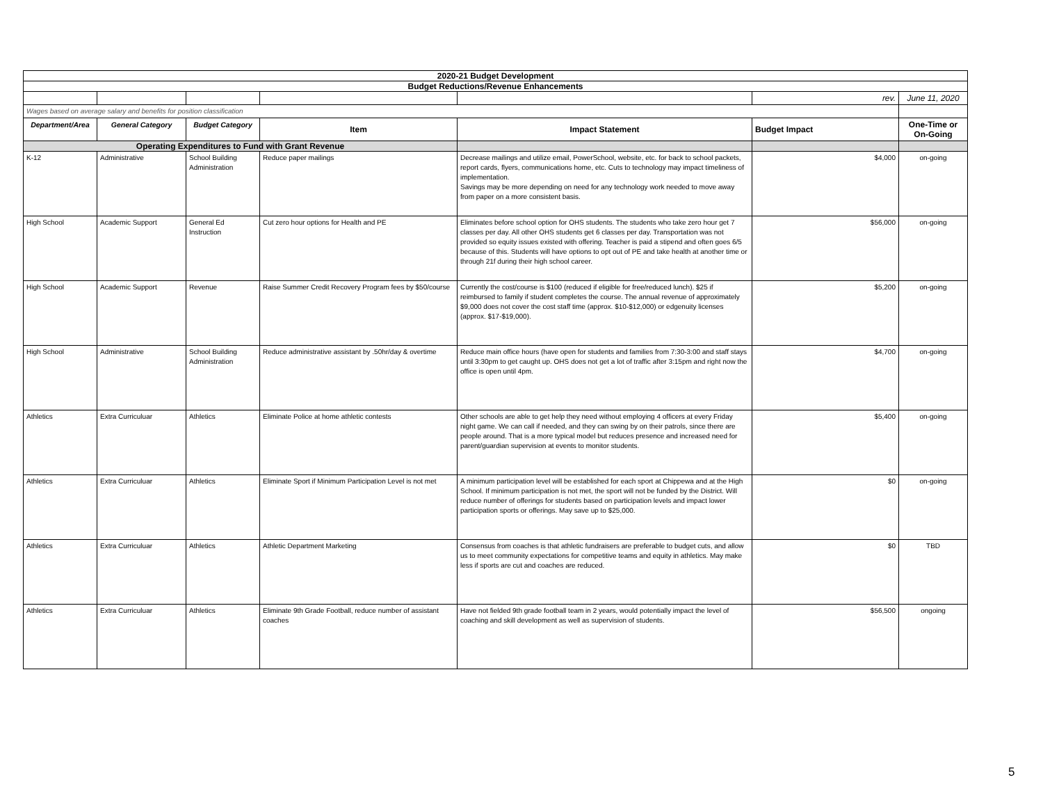| 2020-21 Budget Development | | | | | | |
| Budget Reductions/Revenue Enhancements | | | | | | |
| | | | | | rev. | June 11, 2020 |
| Wages based on average salary and benefits for position classification | | | | | | |
| Department/Area | General Category | Budget Category | Item | Impact Statement | Budget Impact | One-Time or On-Going |
| Operating Expenditures to Fund with Grant Revenue | | | | | | |
| K-12 | Administrative | School Building Administration | Reduce paper mailings | Decrease mailings and utilize email, PowerSchool, website, etc. for back to school packets, report cards, flyers, communications home, etc. Cuts to technology may impact timeliness of implementation. Savings may be more depending on need for any technology work needed to move away from paper on a more consistent basis. | $4,000 | on-going |
| High School | Academic Support | General Ed Instruction | Cut zero hour options for Health and PE | Eliminates before school option for OHS students. The students who take zero hour get 7 classes per day. All other OHS students get 6 classes per day. Transportation was not provided so equity issues existed with offering. Teacher is paid a stipend and often goes 6/5 because of this. Students will have options to opt out of PE and take health at another time or through 21f during their high school career. | $56,000 | on-going |
| High School | Academic Support | Revenue | Raise Summer Credit Recovery Program fees by $50/course | Currently the cost/course is $100 (reduced if eligible for free/reduced lunch). $25 if reimbursed to family if student completes the course. The annual revenue of approximately $9,000 does not cover the cost staff time (approx. $10-$12,000) or edgenuity licenses (approx. $17-$19,000). | $5,200 | on-going |
| High School | Administrative | School Building Administration | Reduce administrative assistant by .50hr/day & overtime | Reduce main office hours (have open for students and families from 7:30-3:00 and staff stays until 3:30pm to get caught up. OHS does not get a lot of traffic after 3:15pm and right now the office is open until 4pm. | $4,700 | on-going |
| Athletics | Extra Curriculuar | Athletics | Eliminate Police at home athletic contests | Other schools are able to get help they need without employing 4 officers at every Friday night game. We can call if needed, and they can swing by on their patrols, since there are people around. That is a more typical model but reduces presence and increased need for parent/guardian supervision at events to monitor students. | $5,400 | on-going |
| Athletics | Extra Curriculuar | Athletics | Eliminate Sport if Minimum Participation Level is not met | A minimum participation level will be established for each sport at Chippewa and at the High School. If minimum participation is not met, the sport will not be funded by the District. Will reduce number of offerings for students based on participation levels and impact lower participation sports or offerings. May save up to $25,000. | $0 | on-going |
| Athletics | Extra Curriculuar | Athletics | Athletic Department Marketing | Consensus from coaches is that athletic fundraisers are preferable to budget cuts, and allow us to meet community expectations for competitive teams and equity in athletics. May make less if sports are cut and coaches are reduced. | $0 | TBD |
| Athletics | Extra Curriculuar | Athletics | Eliminate 9th Grade Football, reduce number of assistant coaches | Have not fielded 9th grade football team in 2 years, would potentially impact the level of coaching and skill development as well as supervision of students. | $56,500 | ongoing |
5